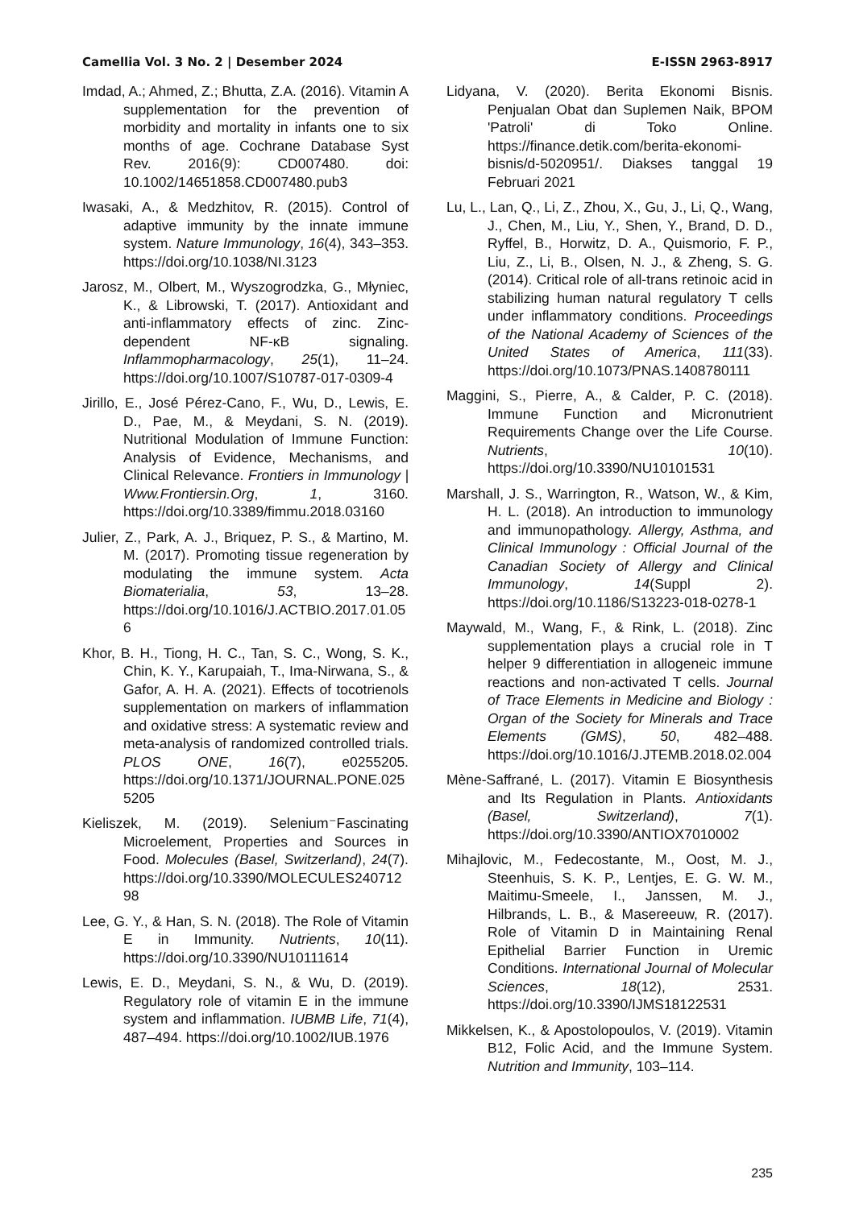Camellia Vol. 3 No. 2 | Desember 2024 E-ISSN 2963-8917
Imdad, A.; Ahmed, Z.; Bhutta, Z.A. (2016). Vitamin A supplementation for the prevention of morbidity and mortality in infants one to six months of age. Cochrane Database Syst Rev. 2016(9): CD007480. doi: 10.1002/14651858.CD007480.pub3
Iwasaki, A., & Medzhitov, R. (2015). Control of adaptive immunity by the innate immune system. Nature Immunology, 16(4), 343–353. https://doi.org/10.1038/NI.3123
Jarosz, M., Olbert, M., Wyszogrodzka, G., Młyniec, K., & Librowski, T. (2017). Antioxidant and anti-inflammatory effects of zinc. Zinc-dependent NF-κB signaling. Inflammopharmacology, 25(1), 11–24. https://doi.org/10.1007/S10787-017-0309-4
Jirillo, E., José Pérez-Cano, F., Wu, D., Lewis, E. D., Pae, M., & Meydani, S. N. (2019). Nutritional Modulation of Immune Function: Analysis of Evidence, Mechanisms, and Clinical Relevance. Frontiers in Immunology | Www.Frontiersin.Org, 1, 3160. https://doi.org/10.3389/fimmu.2018.03160
Julier, Z., Park, A. J., Briquez, P. S., & Martino, M. M. (2017). Promoting tissue regeneration by modulating the immune system. Acta Biomaterialia, 53, 13–28. https://doi.org/10.1016/J.ACTBIO.2017.01.056
Khor, B. H., Tiong, H. C., Tan, S. C., Wong, S. K., Chin, K. Y., Karupaiah, T., Ima-Nirwana, S., & Gafor, A. H. A. (2021). Effects of tocotrienols supplementation on markers of inflammation and oxidative stress: A systematic review and meta-analysis of randomized controlled trials. PLOS ONE, 16(7), e0255205. https://doi.org/10.1371/JOURNAL.PONE.0255205
Kieliszek, M. (2019). Selenium⁻Fascinating Microelement, Properties and Sources in Food. Molecules (Basel, Switzerland), 24(7). https://doi.org/10.3390/MOLECULES24071298
Lee, G. Y., & Han, S. N. (2018). The Role of Vitamin E in Immunity. Nutrients, 10(11). https://doi.org/10.3390/NU10111614
Lewis, E. D., Meydani, S. N., & Wu, D. (2019). Regulatory role of vitamin E in the immune system and inflammation. IUBMB Life, 71(4), 487–494. https://doi.org/10.1002/IUB.1976
Lidyana, V. (2020). Berita Ekonomi Bisnis. Penjualan Obat dan Suplemen Naik, BPOM 'Patroli' di Toko Online. https://finance.detik.com/berita-ekonomi-bisnis/d-5020951/. Diakses tanggal 19 Februari 2021
Lu, L., Lan, Q., Li, Z., Zhou, X., Gu, J., Li, Q., Wang, J., Chen, M., Liu, Y., Shen, Y., Brand, D. D., Ryffel, B., Horwitz, D. A., Quismorio, F. P., Liu, Z., Li, B., Olsen, N. J., & Zheng, S. G. (2014). Critical role of all-trans retinoic acid in stabilizing human natural regulatory T cells under inflammatory conditions. Proceedings of the National Academy of Sciences of the United States of America, 111(33). https://doi.org/10.1073/PNAS.1408780111
Maggini, S., Pierre, A., & Calder, P. C. (2018). Immune Function and Micronutrient Requirements Change over the Life Course. Nutrients, 10(10). https://doi.org/10.3390/NU10101531
Marshall, J. S., Warrington, R., Watson, W., & Kim, H. L. (2018). An introduction to immunology and immunopathology. Allergy, Asthma, and Clinical Immunology : Official Journal of the Canadian Society of Allergy and Clinical Immunology, 14(Suppl 2). https://doi.org/10.1186/S13223-018-0278-1
Maywald, M., Wang, F., & Rink, L. (2018). Zinc supplementation plays a crucial role in T helper 9 differentiation in allogeneic immune reactions and non-activated T cells. Journal of Trace Elements in Medicine and Biology : Organ of the Society for Minerals and Trace Elements (GMS), 50, 482–488. https://doi.org/10.1016/J.JTEMB.2018.02.004
Mène-Saffrané, L. (2017). Vitamin E Biosynthesis and Its Regulation in Plants. Antioxidants (Basel, Switzerland), 7(1). https://doi.org/10.3390/ANTIOX7010002
Mihajlovic, M., Fedecostante, M., Oost, M. J., Steenhuis, S. K. P., Lentjes, E. G. W. M., Maitimu-Smeele, I., Janssen, M. J., Hilbrands, L. B., & Masereeuw, R. (2017). Role of Vitamin D in Maintaining Renal Epithelial Barrier Function in Uremic Conditions. International Journal of Molecular Sciences, 18(12), 2531. https://doi.org/10.3390/IJMS18122531
Mikkelsen, K., & Apostolopoulos, V. (2019). Vitamin B12, Folic Acid, and the Immune System. Nutrition and Immunity, 103–114.
235